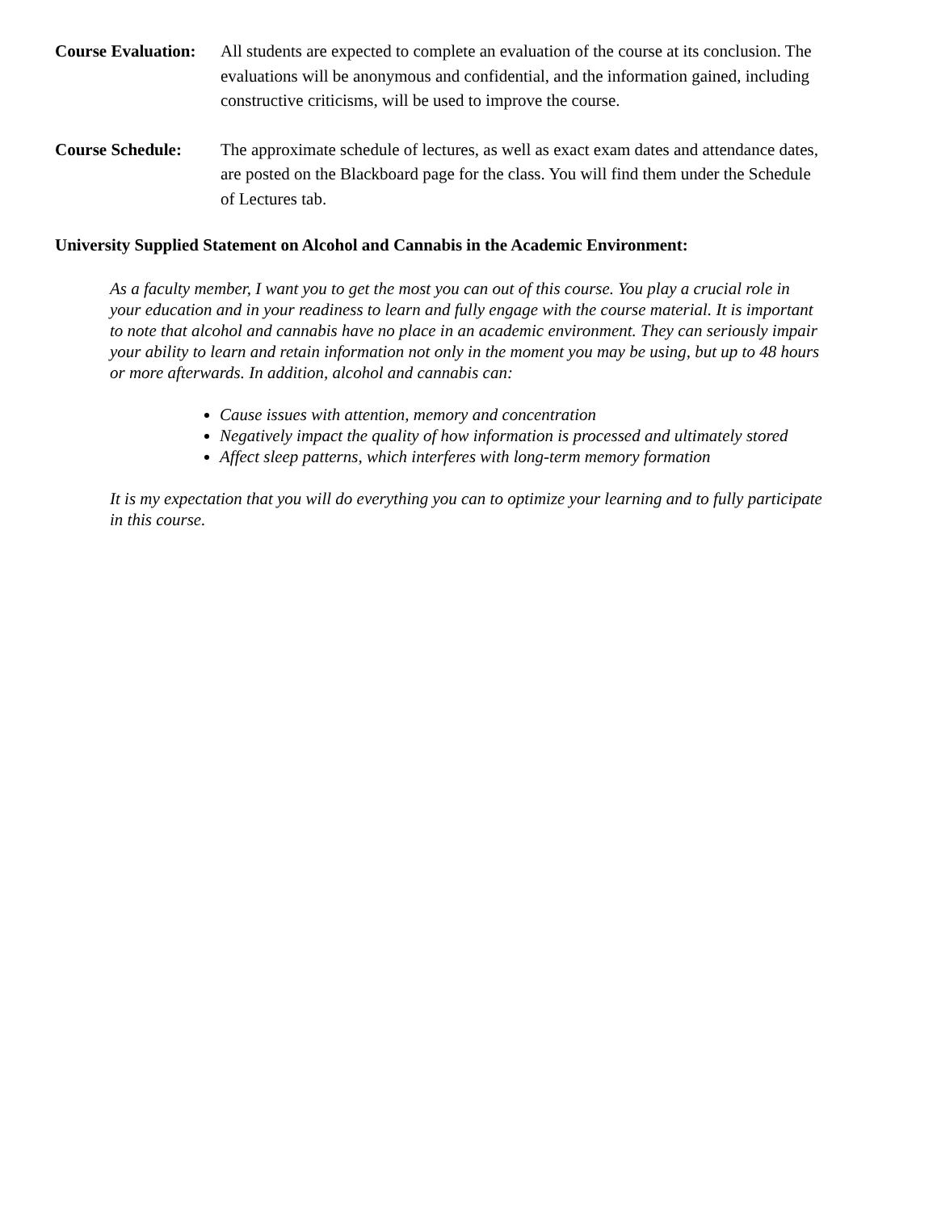Course Evaluation:
All students are expected to complete an evaluation of the course at its conclusion. The evaluations will be anonymous and confidential, and the information gained, including constructive criticisms, will be used to improve the course.
Course Schedule: The approximate schedule of lectures, as well as exact exam dates and attendance dates, are posted on the Blackboard page for the class. You will find them under the Schedule of Lectures tab.
University Supplied Statement on Alcohol and Cannabis in the Academic Environment:
As a faculty member, I want you to get the most you can out of this course. You play a crucial role in your education and in your readiness to learn and fully engage with the course material. It is important to note that alcohol and cannabis have no place in an academic environment. They can seriously impair your ability to learn and retain information not only in the moment you may be using, but up to 48 hours or more afterwards. In addition, alcohol and cannabis can:
Cause issues with attention, memory and concentration
Negatively impact the quality of how information is processed and ultimately stored
Affect sleep patterns, which interferes with long-term memory formation
It is my expectation that you will do everything you can to optimize your learning and to fully participate in this course.